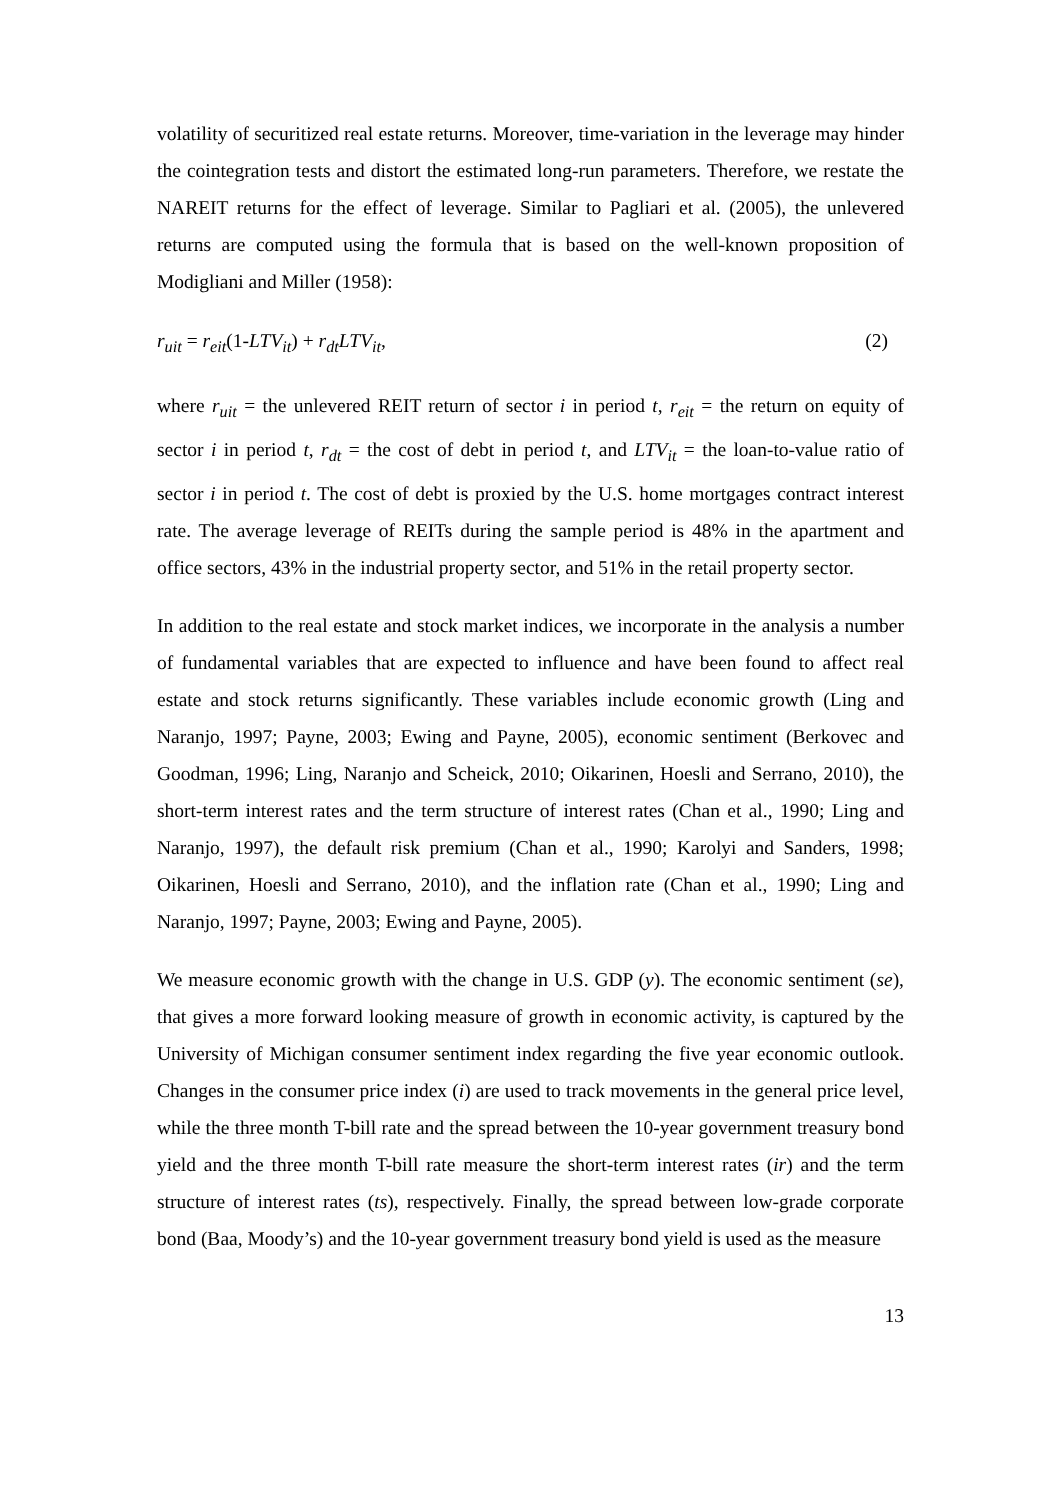volatility of securitized real estate returns. Moreover, time-variation in the leverage may hinder the cointegration tests and distort the estimated long-run parameters. Therefore, we restate the NAREIT returns for the effect of leverage. Similar to Pagliari et al. (2005), the unlevered returns are computed using the formula that is based on the well-known proposition of Modigliani and Miller (1958):
r<sub>uit</sub> = r<sub>eit</sub>(1-LTV<sub>it</sub>) + r<sub>dt</sub>LTV<sub>it</sub>, (2)
where r<sub>uit</sub> = the unlevered REIT return of sector i in period t, r<sub>eit</sub> = the return on equity of sector i in period t, r<sub>dt</sub> = the cost of debt in period t, and LTV<sub>it</sub> = the loan-to-value ratio of sector i in period t. The cost of debt is proxied by the U.S. home mortgages contract interest rate. The average leverage of REITs during the sample period is 48% in the apartment and office sectors, 43% in the industrial property sector, and 51% in the retail property sector.
In addition to the real estate and stock market indices, we incorporate in the analysis a number of fundamental variables that are expected to influence and have been found to affect real estate and stock returns significantly. These variables include economic growth (Ling and Naranjo, 1997; Payne, 2003; Ewing and Payne, 2005), economic sentiment (Berkovec and Goodman, 1996; Ling, Naranjo and Scheick, 2010; Oikarinen, Hoesli and Serrano, 2010), the short-term interest rates and the term structure of interest rates (Chan et al., 1990; Ling and Naranjo, 1997), the default risk premium (Chan et al., 1990; Karolyi and Sanders, 1998; Oikarinen, Hoesli and Serrano, 2010), and the inflation rate (Chan et al., 1990; Ling and Naranjo, 1997; Payne, 2003; Ewing and Payne, 2005).
We measure economic growth with the change in U.S. GDP (y). The economic sentiment (se), that gives a more forward looking measure of growth in economic activity, is captured by the University of Michigan consumer sentiment index regarding the five year economic outlook. Changes in the consumer price index (i) are used to track movements in the general price level, while the three month T-bill rate and the spread between the 10-year government treasury bond yield and the three month T-bill rate measure the short-term interest rates (ir) and the term structure of interest rates (ts), respectively. Finally, the spread between low-grade corporate bond (Baa, Moody’s) and the 10-year government treasury bond yield is used as the measure
13